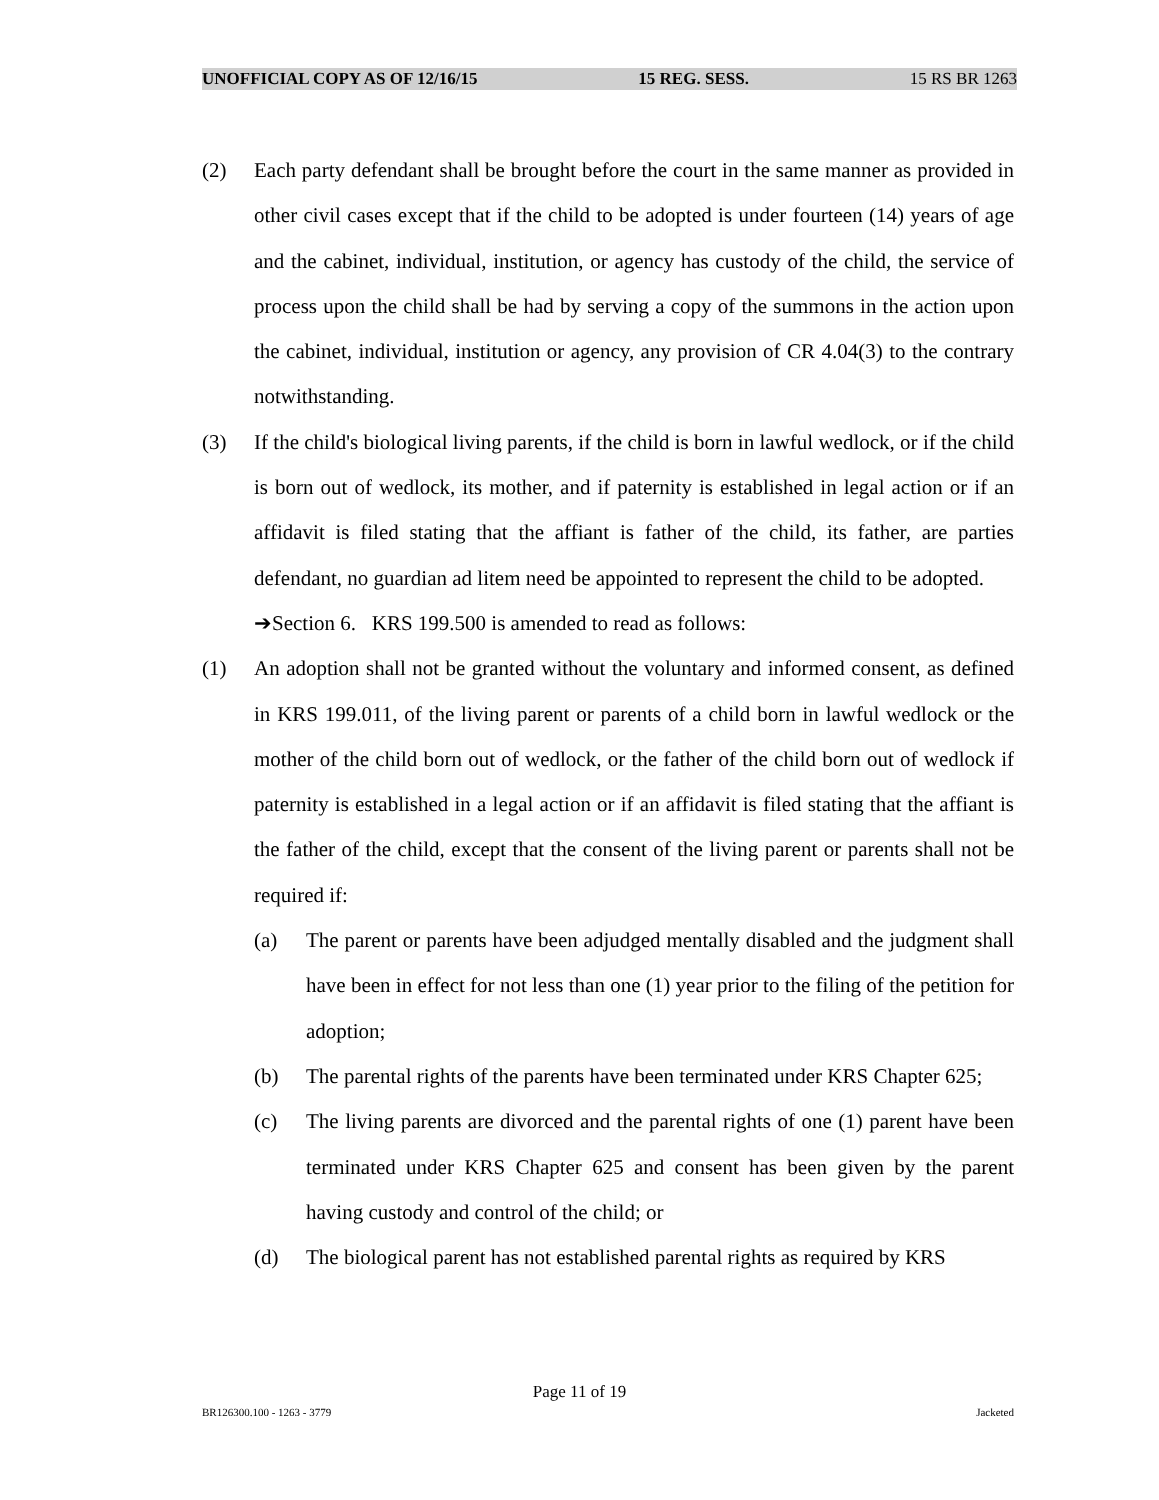UNOFFICIAL COPY AS OF 12/16/15 15 REG. SESS. 15 RS BR 1263
(2) Each party defendant shall be brought before the court in the same manner as provided in other civil cases except that if the child to be adopted is under fourteen (14) years of age and the cabinet, individual, institution, or agency has custody of the child, the service of process upon the child shall be had by serving a copy of the summons in the action upon the cabinet, individual, institution or agency, any provision of CR 4.04(3) to the contrary notwithstanding.
(3) If the child's biological living parents, if the child is born in lawful wedlock, or if the child is born out of wedlock, its mother, and if paternity is established in legal action or if an affidavit is filed stating that the affiant is father of the child, its father, are parties defendant, no guardian ad litem need be appointed to represent the child to be adopted.
➔Section 6. KRS 199.500 is amended to read as follows:
(1) An adoption shall not be granted without the voluntary and informed consent, as defined in KRS 199.011, of the living parent or parents of a child born in lawful wedlock or the mother of the child born out of wedlock, or the father of the child born out of wedlock if paternity is established in a legal action or if an affidavit is filed stating that the affiant is the father of the child, except that the consent of the living parent or parents shall not be required if:
(a) The parent or parents have been adjudged mentally disabled and the judgment shall have been in effect for not less than one (1) year prior to the filing of the petition for adoption;
(b) The parental rights of the parents have been terminated under KRS Chapter 625;
(c) The living parents are divorced and the parental rights of one (1) parent have been terminated under KRS Chapter 625 and consent has been given by the parent having custody and control of the child; or
(d) The biological parent has not established parental rights as required by KRS
Page 11 of 19
BR126300.100 - 1263 - 3779 Jacketed